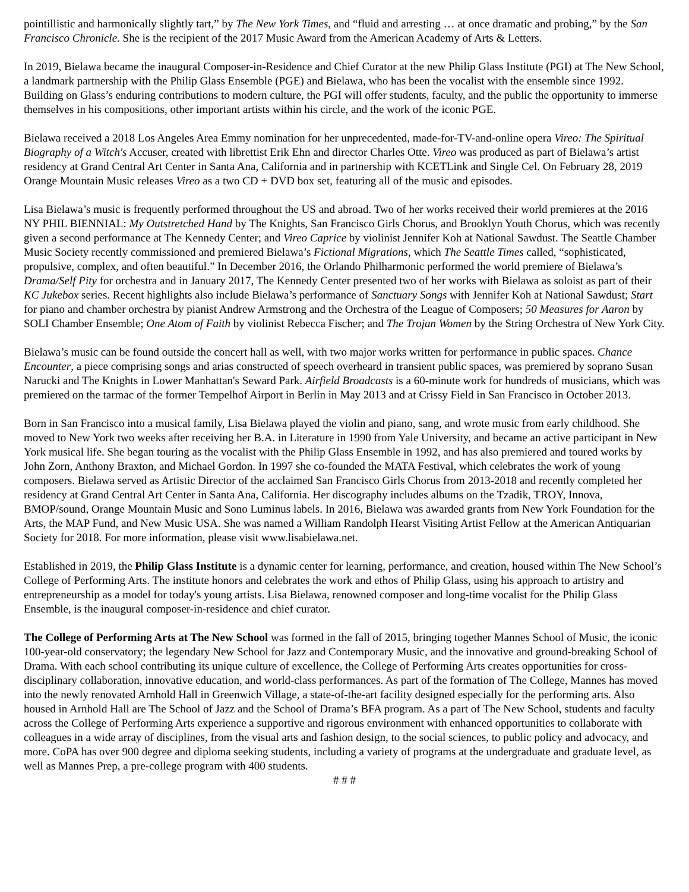pointillistic and harmonically slightly tart,” by The New York Times, and “fluid and arresting … at once dramatic and probing,” by the San Francisco Chronicle. She is the recipient of the 2017 Music Award from the American Academy of Arts & Letters.
In 2019, Bielawa became the inaugural Composer-in-Residence and Chief Curator at the new Philip Glass Institute (PGI) at The New School, a landmark partnership with the Philip Glass Ensemble (PGE) and Bielawa, who has been the vocalist with the ensemble since 1992. Building on Glass’s enduring contributions to modern culture, the PGI will offer students, faculty, and the public the opportunity to immerse themselves in his compositions, other important artists within his circle, and the work of the iconic PGE.
Bielawa received a 2018 Los Angeles Area Emmy nomination for her unprecedented, made-for-TV-and-online opera Vireo: The Spiritual Biography of a Witch's Accuser, created with librettist Erik Ehn and director Charles Otte. Vireo was produced as part of Bielawa’s artist residency at Grand Central Art Center in Santa Ana, California and in partnership with KCETLink and Single Cel. On February 28, 2019 Orange Mountain Music releases Vireo as a two CD + DVD box set, featuring all of the music and episodes.
Lisa Bielawa’s music is frequently performed throughout the US and abroad. Two of her works received their world premieres at the 2016 NY PHIL BIENNIAL: My Outstretched Hand by The Knights, San Francisco Girls Chorus, and Brooklyn Youth Chorus, which was recently given a second performance at The Kennedy Center; and Vireo Caprice by violinist Jennifer Koh at National Sawdust. The Seattle Chamber Music Society recently commissioned and premiered Bielawa’s Fictional Migrations, which The Seattle Times called, “sophisticated, propulsive, complex, and often beautiful.” In December 2016, the Orlando Philharmonic performed the world premiere of Bielawa’s Drama/Self Pity for orchestra and in January 2017, The Kennedy Center presented two of her works with Bielawa as soloist as part of their KC Jukebox series. Recent highlights also include Bielawa’s performance of Sanctuary Songs with Jennifer Koh at National Sawdust; Start for piano and chamber orchestra by pianist Andrew Armstrong and the Orchestra of the League of Composers; 50 Measures for Aaron by SOLI Chamber Ensemble; One Atom of Faith by violinist Rebecca Fischer; and The Trojan Women by the String Orchestra of New York City.
Bielawa’s music can be found outside the concert hall as well, with two major works written for performance in public spaces. Chance Encounter, a piece comprising songs and arias constructed of speech overheard in transient public spaces, was premiered by soprano Susan Narucki and The Knights in Lower Manhattan's Seward Park. Airfield Broadcasts is a 60-minute work for hundreds of musicians, which was premiered on the tarmac of the former Tempelhof Airport in Berlin in May 2013 and at Crissy Field in San Francisco in October 2013.
Born in San Francisco into a musical family, Lisa Bielawa played the violin and piano, sang, and wrote music from early childhood. She moved to New York two weeks after receiving her B.A. in Literature in 1990 from Yale University, and became an active participant in New York musical life. She began touring as the vocalist with the Philip Glass Ensemble in 1992, and has also premiered and toured works by John Zorn, Anthony Braxton, and Michael Gordon. In 1997 she co-founded the MATA Festival, which celebrates the work of young composers. Bielawa served as Artistic Director of the acclaimed San Francisco Girls Chorus from 2013-2018 and recently completed her residency at Grand Central Art Center in Santa Ana, California. Her discography includes albums on the Tzadik, TROY, Innova, BMOP/sound, Orange Mountain Music and Sono Luminus labels. In 2016, Bielawa was awarded grants from New York Foundation for the Arts, the MAP Fund, and New Music USA. She was named a William Randolph Hearst Visiting Artist Fellow at the American Antiquarian Society for 2018. For more information, please visit www.lisabielawa.net.
Established in 2019, the Philip Glass Institute is a dynamic center for learning, performance, and creation, housed within The New School’s College of Performing Arts. The institute honors and celebrates the work and ethos of Philip Glass, using his approach to artistry and entrepreneurship as a model for today's young artists. Lisa Bielawa, renowned composer and long-time vocalist for the Philip Glass Ensemble, is the inaugural composer-in-residence and chief curator.
The College of Performing Arts at The New School was formed in the fall of 2015, bringing together Mannes School of Music, the iconic 100-year-old conservatory; the legendary New School for Jazz and Contemporary Music, and the innovative and ground-breaking School of Drama. With each school contributing its unique culture of excellence, the College of Performing Arts creates opportunities for cross-disciplinary collaboration, innovative education, and world-class performances. As part of the formation of The College, Mannes has moved into the newly renovated Arnhold Hall in Greenwich Village, a state-of-the-art facility designed especially for the performing arts. Also housed in Arnhold Hall are The School of Jazz and the School of Drama’s BFA program. As a part of The New School, students and faculty across the College of Performing Arts experience a supportive and rigorous environment with enhanced opportunities to collaborate with colleagues in a wide array of disciplines, from the visual arts and fashion design, to the social sciences, to public policy and advocacy, and more. CoPA has over 900 degree and diploma seeking students, including a variety of programs at the undergraduate and graduate level, as well as Mannes Prep, a pre-college program with 400 students.
# # #